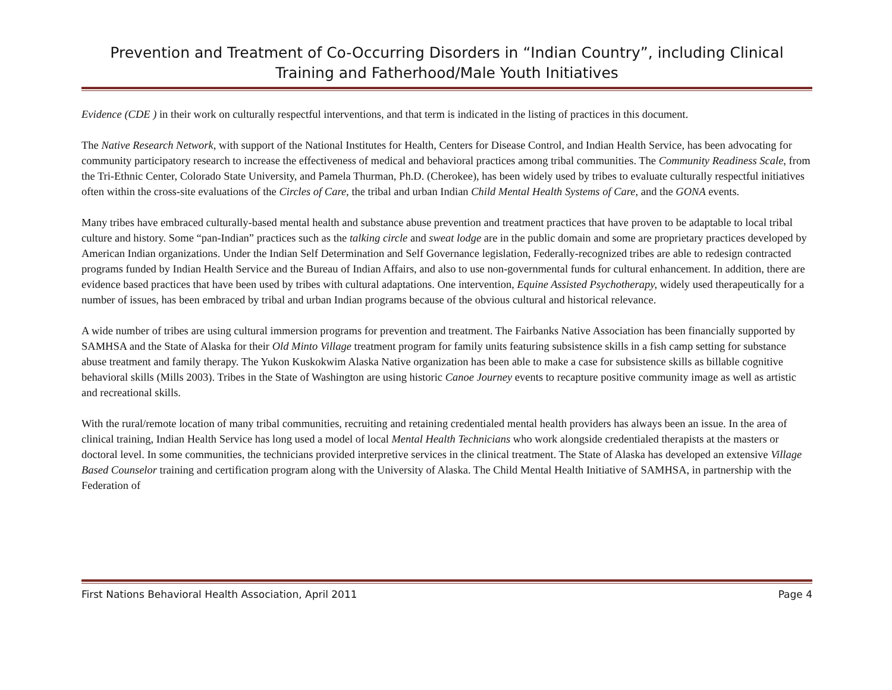Prevention and Treatment of Co-Occurring Disorders in “Indian Country”, including Clinical Training and Fatherhood/Male Youth Initiatives
Evidence (CDE ) in their work on culturally respectful interventions, and that term is indicated in the listing of practices in this document.
The Native Research Network, with support of the National Institutes for Health, Centers for Disease Control, and Indian Health Service, has been advocating for community participatory research to increase the effectiveness of medical and behavioral practices among tribal communities. The Community Readiness Scale, from the Tri-Ethnic Center, Colorado State University, and Pamela Thurman, Ph.D. (Cherokee), has been widely used by tribes to evaluate culturally respectful initiatives often within the cross-site evaluations of the Circles of Care, the tribal and urban Indian Child Mental Health Systems of Care, and the GONA events.
Many tribes have embraced culturally-based mental health and substance abuse prevention and treatment practices that have proven to be adaptable to local tribal culture and history. Some “pan-Indian” practices such as the talking circle and sweat lodge are in the public domain and some are proprietary practices developed by American Indian organizations. Under the Indian Self Determination and Self Governance legislation, Federally-recognized tribes are able to redesign contracted programs funded by Indian Health Service and the Bureau of Indian Affairs, and also to use non-governmental funds for cultural enhancement. In addition, there are evidence based practices that have been used by tribes with cultural adaptations. One intervention, Equine Assisted Psychotherapy, widely used therapeutically for a number of issues, has been embraced by tribal and urban Indian programs because of the obvious cultural and historical relevance.
A wide number of tribes are using cultural immersion programs for prevention and treatment. The Fairbanks Native Association has been financially supported by SAMHSA and the State of Alaska for their Old Minto Village treatment program for family units featuring subsistence skills in a fish camp setting for substance abuse treatment and family therapy. The Yukon Kuskokwim Alaska Native organization has been able to make a case for subsistence skills as billable cognitive behavioral skills (Mills 2003). Tribes in the State of Washington are using historic Canoe Journey events to recapture positive community image as well as artistic and recreational skills.
With the rural/remote location of many tribal communities, recruiting and retaining credentialed mental health providers has always been an issue. In the area of clinical training, Indian Health Service has long used a model of local Mental Health Technicians who work alongside credentialed therapists at the masters or doctoral level. In some communities, the technicians provided interpretive services in the clinical treatment. The State of Alaska has developed an extensive Village Based Counselor training and certification program along with the University of Alaska. The Child Mental Health Initiative of SAMHSA, in partnership with the Federation of
First Nations Behavioral Health Association, April 2011 Page 4